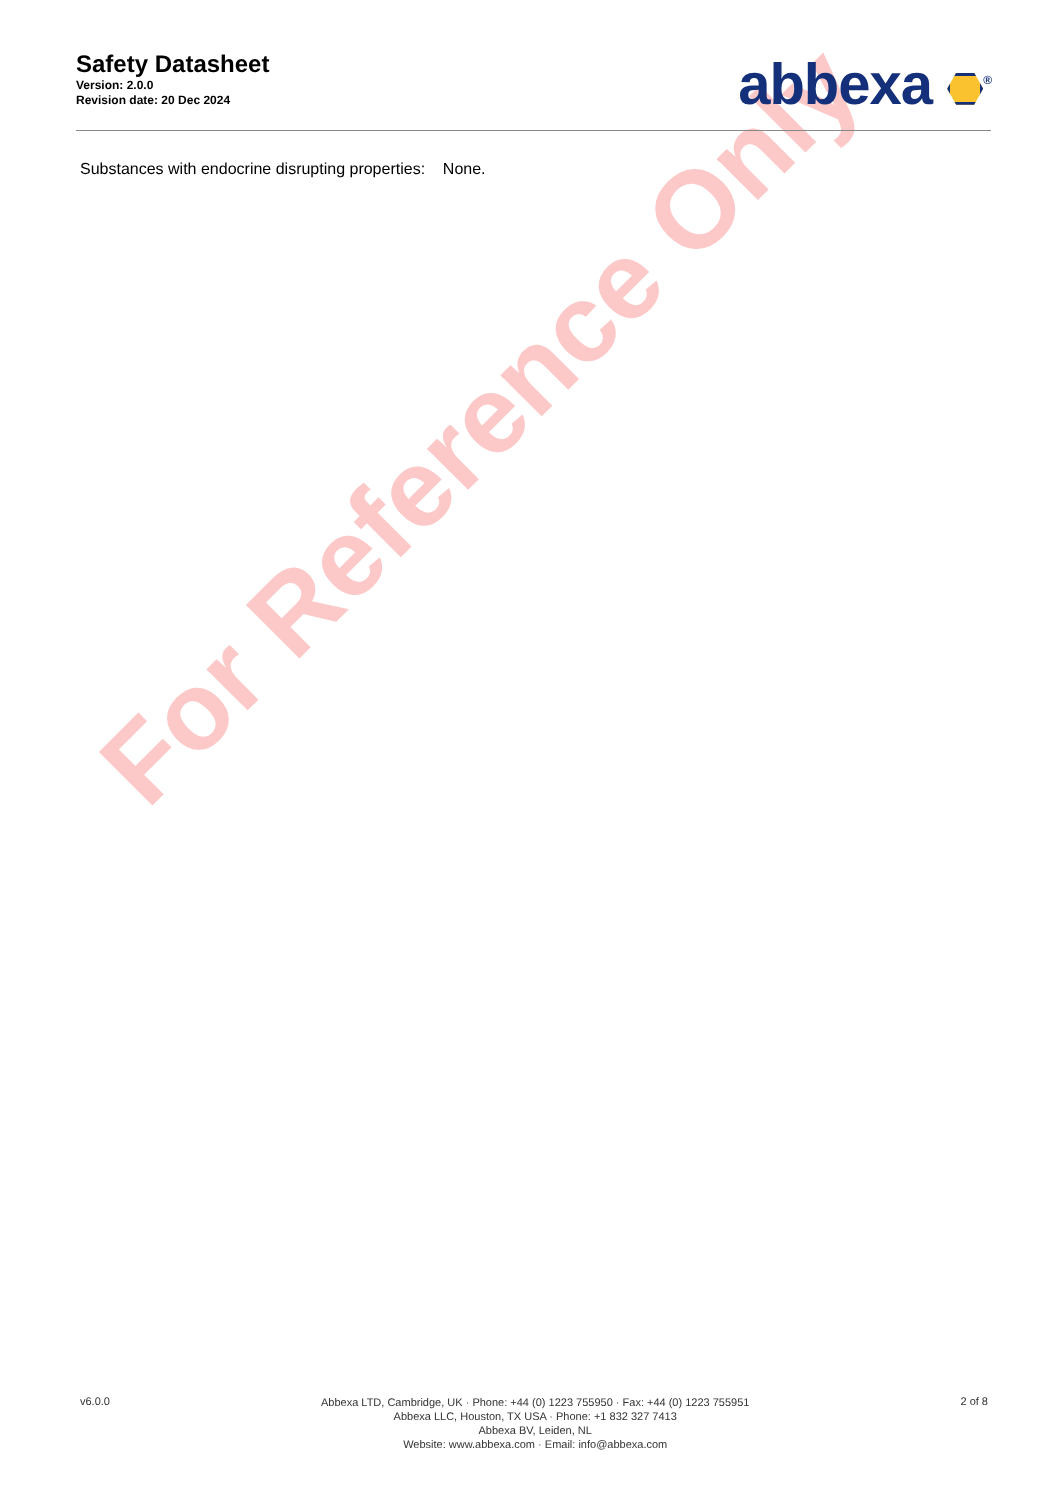For Reference Only
Safety Datasheet
Version: 2.0.0
Revision date: 20 Dec 2024
abbexa <sup>®</sup>
Substances with endocrine disrupting properties: None.
v6.0.0
Abbexa LTD, Cambridge, UK · Phone: +44 (0) 1223 755950 · Fax: +44 (0) 1223 755951
Abbexa LLC, Houston, TX USA · Phone: +1 832 327 7413
Abbexa BV, Leiden, NL
Website: www.abbexa.com · Email: info@abbexa.com
2 of 8